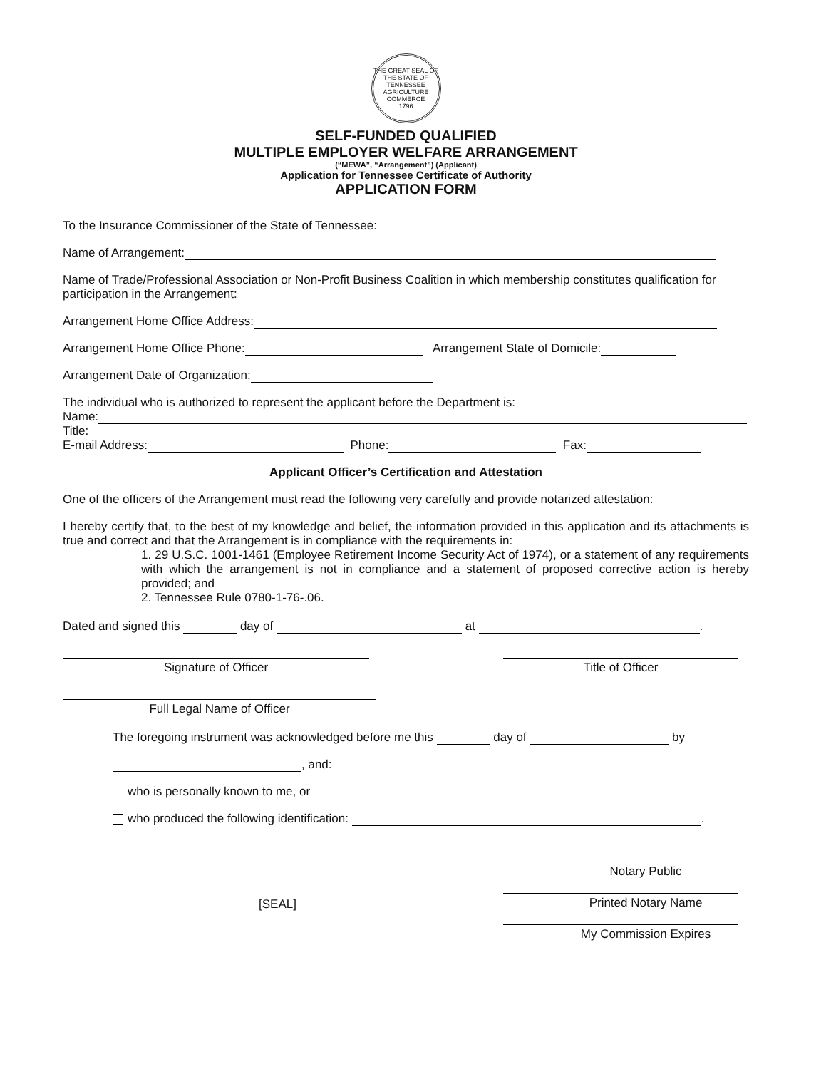THE GREAT SEAL OF THE STATE OF TENNESSEE
AGRICULTURE
COMMERCE
1796
SELF-FUNDED QUALIFIED
MULTIPLE EMPLOYER WELFARE ARRANGEMENT
(“MEWA”, “Arrangement”) (Applicant)
Application for Tennessee Certificate of Authority
APPLICATION FORM
To the Insurance Commissioner of the State of Tennessee:
Name of Arrangement:
Name of Trade/Professional Association or Non-Profit Business Coalition in which membership constitutes qualification for participation in the Arrangement:
Arrangement Home Office Address:
Arrangement Home Office Phone: Arrangement State of Domicile:
Arrangement Date of Organization:
The individual who is authorized to represent the applicant before the Department is:
Name:
Title:
E-mail Address: Phone: Fax:
Applicant Officer’s Certification and Attestation
One of the officers of the Arrangement must read the following very carefully and provide notarized attestation:
I hereby certify that, to the best of my knowledge and belief, the information provided in this application and its attachments is true and correct and that the Arrangement is in compliance with the requirements in:
1. 29 U.S.C. 1001-1461 (Employee Retirement Income Security Act of 1974), or a statement of any requirements with which the arrangement is not in compliance and a statement of proposed corrective action is hereby provided; and
2. Tennessee Rule 0780-1-76-.06.
Dated and signed this day of at .
Signature of Officer Title of Officer
Full Legal Name of Officer
The foregoing instrument was acknowledged before me this day of by
, and:
who is personally known to me, or
who produced the following identification: .
[SEAL]
Notary Public
Printed Notary Name
My Commission Expires